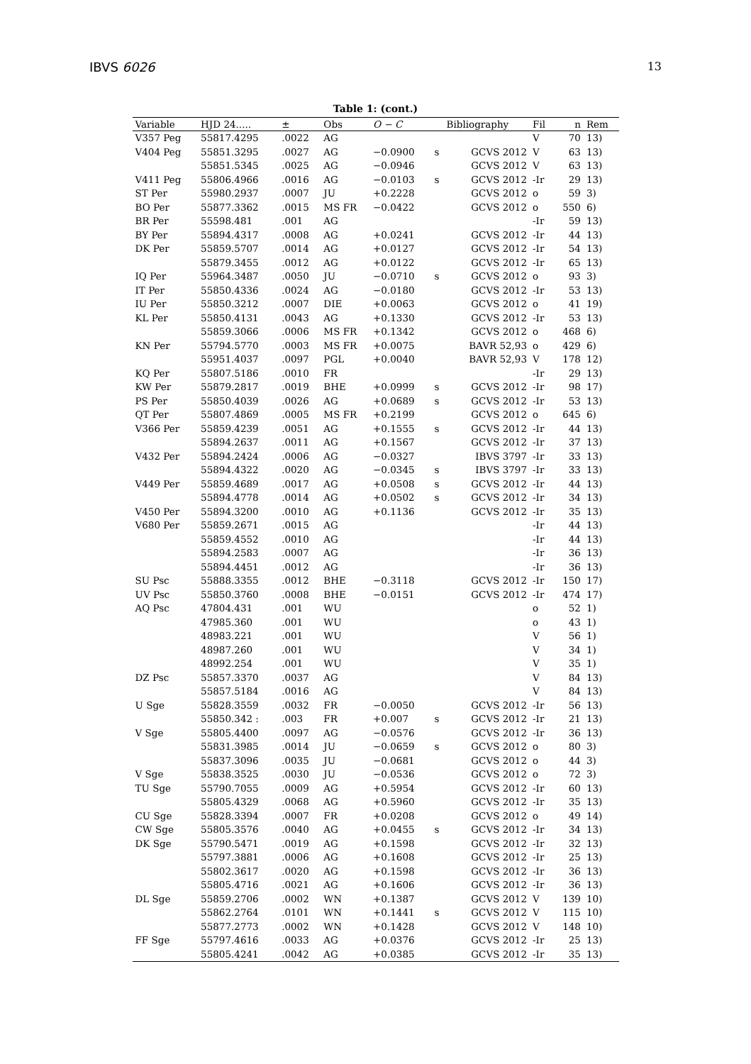IBVS 6026 13
Table 1: (cont.)
| Variable | HJD 24..... | ± | Obs | O − C | | Bibliography | Fil | n | Rem |
| --- | --- | --- | --- | --- | --- | --- | --- | --- | --- |
| V357 Peg | 55817.4295 | .0022 | AG | | | | V | 70 | 13) |
| V404 Peg | 55851.3295 | .0027 | AG | −0.0900 | s | GCVS 2012 | V | 63 | 13) |
| | 55851.5345 | .0025 | AG | −0.0946 | | GCVS 2012 | V | 63 | 13) |
| V411 Peg | 55806.4966 | .0016 | AG | −0.0103 | s | GCVS 2012 | -Ir | 29 | 13) |
| ST Per | 55980.2937 | .0007 | JU | +0.2228 | | GCVS 2012 | o | 59 | 3) |
| BO Per | 55877.3362 | .0015 | MS FR | −0.0422 | | GCVS 2012 | o | 550 | 6) |
| BR Per | 55598.481 | .001 | AG | | | | -Ir | 59 | 13) |
| BY Per | 55894.4317 | .0008 | AG | +0.0241 | | GCVS 2012 | -Ir | 44 | 13) |
| DK Per | 55859.5707 | .0014 | AG | +0.0127 | | GCVS 2012 | -Ir | 54 | 13) |
| | 55879.3455 | .0012 | AG | +0.0122 | | GCVS 2012 | -Ir | 65 | 13) |
| IQ Per | 55964.3487 | .0050 | JU | −0.0710 | s | GCVS 2012 | o | 93 | 3) |
| IT Per | 55850.4336 | .0024 | AG | −0.0180 | | GCVS 2012 | -Ir | 53 | 13) |
| IU Per | 55850.3212 | .0007 | DIE | +0.0063 | | GCVS 2012 | o | 41 | 19) |
| KL Per | 55850.4131 | .0043 | AG | +0.1330 | | GCVS 2012 | -Ir | 53 | 13) |
| | 55859.3066 | .0006 | MS FR | +0.1342 | | GCVS 2012 | o | 468 | 6) |
| KN Per | 55794.5770 | .0003 | MS FR | +0.0075 | | BAVR 52,93 | o | 429 | 6) |
| | 55951.4037 | .0097 | PGL | +0.0040 | | BAVR 52,93 | V | 178 | 12) |
| KQ Per | 55807.5186 | .0010 | FR | | | | -Ir | 29 | 13) |
| KW Per | 55879.2817 | .0019 | BHE | +0.0999 | s | GCVS 2012 | -Ir | 98 | 17) |
| PS Per | 55850.4039 | .0026 | AG | +0.0689 | s | GCVS 2012 | -Ir | 53 | 13) |
| QT Per | 55807.4869 | .0005 | MS FR | +0.2199 | | GCVS 2012 | o | 645 | 6) |
| V366 Per | 55859.4239 | .0051 | AG | +0.1555 | s | GCVS 2012 | -Ir | 44 | 13) |
| | 55894.2637 | .0011 | AG | +0.1567 | | GCVS 2012 | -Ir | 37 | 13) |
| V432 Per | 55894.2424 | .0006 | AG | −0.0327 | | IBVS 3797 | -Ir | 33 | 13) |
| | 55894.4322 | .0020 | AG | −0.0345 | s | IBVS 3797 | -Ir | 33 | 13) |
| V449 Per | 55859.4689 | .0017 | AG | +0.0508 | s | GCVS 2012 | -Ir | 44 | 13) |
| | 55894.4778 | .0014 | AG | +0.0502 | s | GCVS 2012 | -Ir | 34 | 13) |
| V450 Per | 55894.3200 | .0010 | AG | +0.1136 | | GCVS 2012 | -Ir | 35 | 13) |
| V680 Per | 55859.2671 | .0015 | AG | | | | -Ir | 44 | 13) |
| | 55859.4552 | .0010 | AG | | | | -Ir | 44 | 13) |
| | 55894.2583 | .0007 | AG | | | | -Ir | 36 | 13) |
| | 55894.4451 | .0012 | AG | | | | -Ir | 36 | 13) |
| SU Psc | 55888.3355 | .0012 | BHE | −0.3118 | | GCVS 2012 | -Ir | 150 | 17) |
| UV Psc | 55850.3760 | .0008 | BHE | −0.0151 | | GCVS 2012 | -Ir | 474 | 17) |
| AQ Psc | 47804.431 | .001 | WU | | | | o | 52 | 1) |
| | 47985.360 | .001 | WU | | | | o | 43 | 1) |
| | 48983.221 | .001 | WU | | | | V | 56 | 1) |
| | 48987.260 | .001 | WU | | | | V | 34 | 1) |
| | 48992.254 | .001 | WU | | | | V | 35 | 1) |
| DZ Psc | 55857.3370 | .0037 | AG | | | | V | 84 | 13) |
| | 55857.5184 | .0016 | AG | | | | V | 84 | 13) |
| U Sge | 55828.3559 | .0032 | FR | −0.0050 | | GCVS 2012 | -Ir | 56 | 13) |
| | 55850.342 : | .003 | FR | +0.007 | s | GCVS 2012 | -Ir | 21 | 13) |
| V Sge | 55805.4400 | .0097 | AG | −0.0576 | | GCVS 2012 | -Ir | 36 | 13) |
| | 55831.3985 | .0014 | JU | −0.0659 | s | GCVS 2012 | o | 80 | 3) |
| | 55837.3096 | .0035 | JU | −0.0681 | | GCVS 2012 | o | 44 | 3) |
| V Sge | 55838.3525 | .0030 | JU | −0.0536 | | GCVS 2012 | o | 72 | 3) |
| TU Sge | 55790.7055 | .0009 | AG | +0.5954 | | GCVS 2012 | -Ir | 60 | 13) |
| | 55805.4329 | .0068 | AG | +0.5960 | | GCVS 2012 | -Ir | 35 | 13) |
| CU Sge | 55828.3394 | .0007 | FR | +0.0208 | | GCVS 2012 | o | 49 | 14) |
| CW Sge | 55805.3576 | .0040 | AG | +0.0455 | s | GCVS 2012 | -Ir | 34 | 13) |
| DK Sge | 55790.5471 | .0019 | AG | +0.1598 | | GCVS 2012 | -Ir | 32 | 13) |
| | 55797.3881 | .0006 | AG | +0.1608 | | GCVS 2012 | -Ir | 25 | 13) |
| | 55802.3617 | .0020 | AG | +0.1598 | | GCVS 2012 | -Ir | 36 | 13) |
| | 55805.4716 | .0021 | AG | +0.1606 | | GCVS 2012 | -Ir | 36 | 13) |
| DL Sge | 55859.2706 | .0002 | WN | +0.1387 | | GCVS 2012 | V | 139 | 10) |
| | 55862.2764 | .0101 | WN | +0.1441 | s | GCVS 2012 | V | 115 | 10) |
| | 55877.2773 | .0002 | WN | +0.1428 | | GCVS 2012 | V | 148 | 10) |
| FF Sge | 55797.4616 | .0033 | AG | +0.0376 | | GCVS 2012 | -Ir | 25 | 13) |
| | 55805.4241 | .0042 | AG | +0.0385 | | GCVS 2012 | -Ir | 35 | 13) |